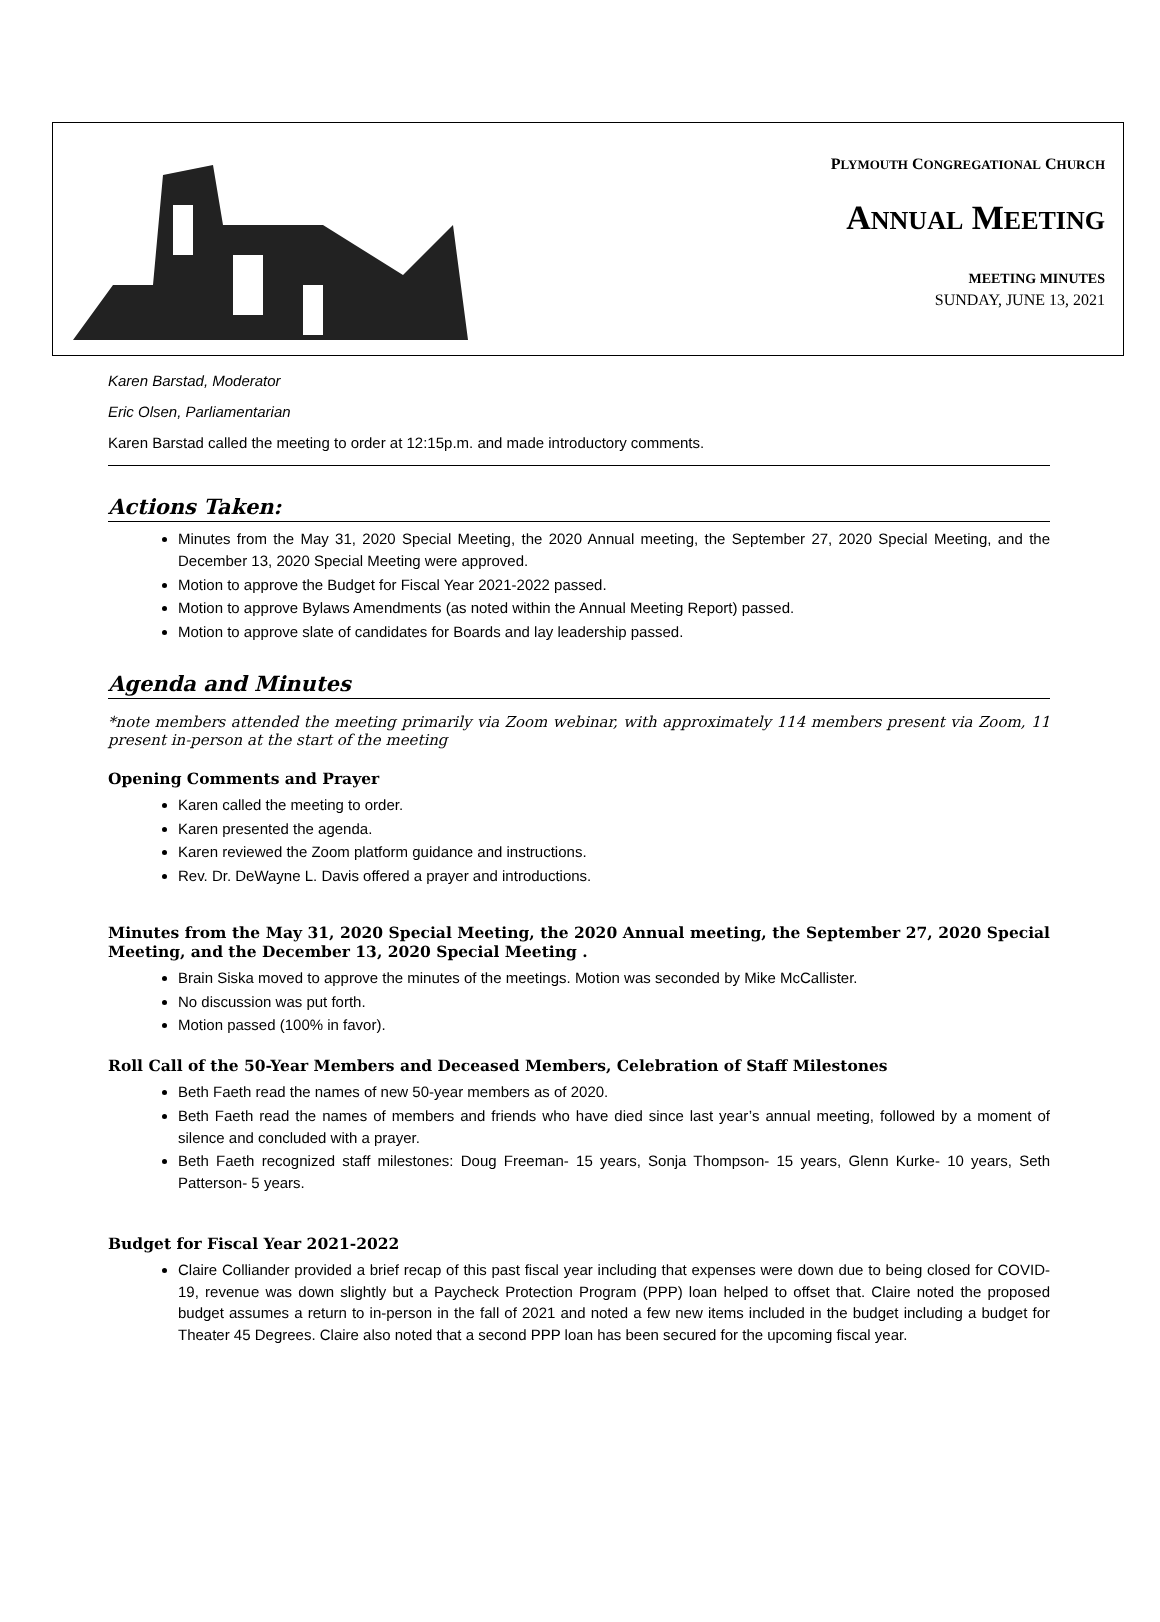PLYMOUTH CONGREGATIONAL CHURCH
ANNUAL MEETING
MEETING MINUTES
SUNDAY, JUNE 13, 2021
Karen Barstad, Moderator
Eric Olsen, Parliamentarian
Karen Barstad called the meeting to order at 12:15p.m. and made introductory comments.
Actions Taken:
Minutes from the May 31, 2020 Special Meeting, the 2020 Annual meeting, the September 27, 2020 Special Meeting, and the December 13, 2020 Special Meeting were approved.
Motion to approve the Budget for Fiscal Year 2021-2022 passed.
Motion to approve Bylaws Amendments (as noted within the Annual Meeting Report) passed.
Motion to approve slate of candidates for Boards and lay leadership passed.
Agenda and Minutes
*note members attended the meeting primarily via Zoom webinar, with approximately 114 members present via Zoom, 11 present in-person at the start of the meeting
Opening Comments and Prayer
Karen called the meeting to order.
Karen presented the agenda.
Karen reviewed the Zoom platform guidance and instructions.
Rev. Dr. DeWayne L. Davis offered a prayer and introductions.
Minutes from the May 31, 2020 Special Meeting, the 2020 Annual meeting, the September 27, 2020 Special Meeting, and the December 13, 2020 Special Meeting .
Brain Siska moved to approve the minutes of the meetings. Motion was seconded by Mike McCallister.
No discussion was put forth.
Motion passed (100% in favor).
Roll Call of the 50-Year Members and Deceased Members, Celebration of Staff Milestones
Beth Faeth read the names of new 50-year members as of 2020.
Beth Faeth read the names of members and friends who have died since last year’s annual meeting, followed by a moment of silence and concluded with a prayer.
Beth Faeth recognized staff milestones: Doug Freeman- 15 years, Sonja Thompson- 15 years, Glenn Kurke- 10 years, Seth Patterson- 5 years.
Budget for Fiscal Year 2021-2022
Claire Colliander provided a brief recap of this past fiscal year including that expenses were down due to being closed for COVID-19, revenue was down slightly but a Paycheck Protection Program (PPP) loan helped to offset that. Claire noted the proposed budget assumes a return to in-person in the fall of 2021 and noted a few new items included in the budget including a budget for Theater 45 Degrees. Claire also noted that a second PPP loan has been secured for the upcoming fiscal year.